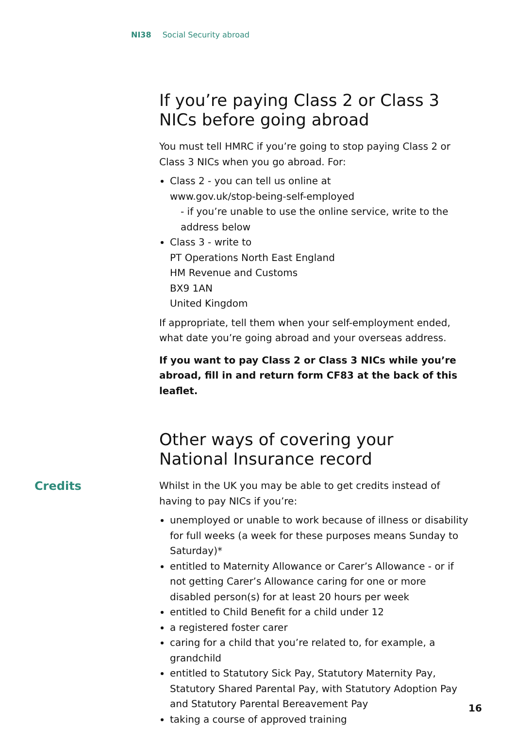NI38 Social Security abroad
If you’re paying Class 2 or Class 3
NICs before going abroad
You must tell HMRC if you’re going to stop paying Class 2 or Class 3 NICs when you go abroad. For:
Class 2 - you can tell us online at
www.gov.uk/stop-being-self-employed
- if you’re unable to use the online service, write to the address below
Class 3 - write to
PT Operations North East England
HM Revenue and Customs
BX9 1AN
United Kingdom
If appropriate, tell them when your self-employment ended, what date you’re going abroad and your overseas address.
If you want to pay Class 2 or Class 3 NICs while you’re abroad, fill in and return form CF83 at the back of this leaflet.
Other ways of covering your
National Insurance record
Credits
Whilst in the UK you may be able to get credits instead of having to pay NICs if you’re:
unemployed or unable to work because of illness or disability for full weeks (a week for these purposes means Sunday to Saturday)*
entitled to Maternity Allowance or Carer’s Allowance - or if not getting Carer’s Allowance caring for one or more disabled person(s) for at least 20 hours per week
entitled to Child Benefit for a child under 12
a registered foster carer
caring for a child that you’re related to, for example, a grandchild
entitled to Statutory Sick Pay, Statutory Maternity Pay, Statutory Shared Parental Pay, with Statutory Adoption Pay and Statutory Parental Bereavement Pay
taking a course of approved training
16